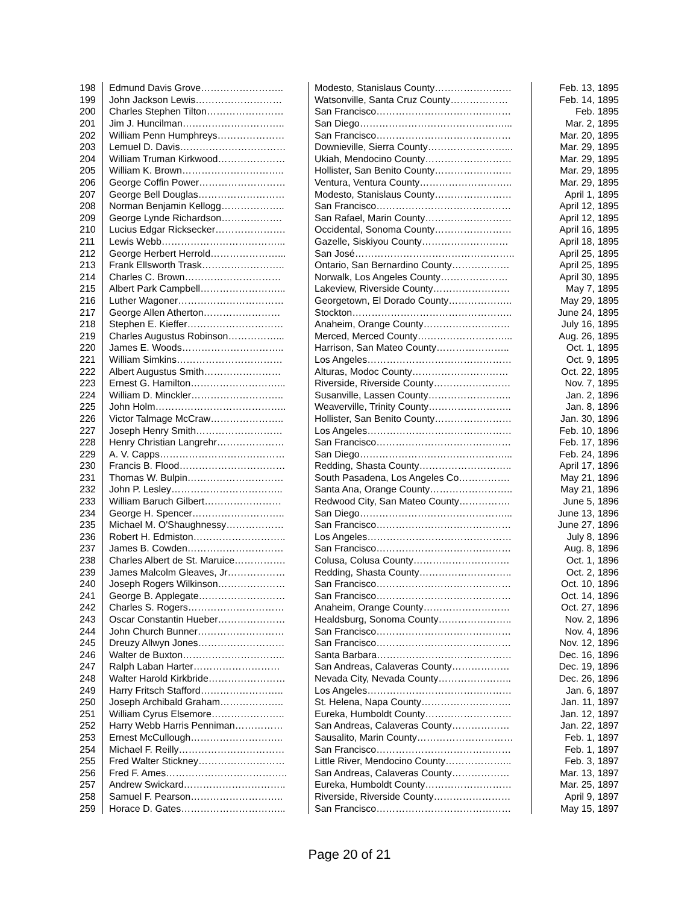| 198 | Edmund Davis Grove…………………….. | Modesto, Stanislaus County…………………… | Feb. 13, 1895 |
| 199 | John Jackson Lewis……………………… | Watsonville, Santa Cruz County……………… | Feb. 14, 1895 |
| 200 | Charles Stephen Tilton…………………… | San Francisco…………………………………… | Feb. 1895 |
| 201 | Jim J. Huncilman………………………….. | San Diego………………………………………... | Mar. 2, 1895 |
| 202 | William Penn Humphreys………………… | San Francisco…………………………………… | Mar. 20, 1895 |
| 203 | Lemuel D. Davis…………………………… | Downieville, Sierra County……………………... | Mar. 29, 1895 |
| 204 | William Truman Kirkwood………………… | Ukiah, Mendocino County……………………… | Mar. 29, 1895 |
| 205 | William K. Brown………………………….. | Hollister, San Benito County…………………… | Mar. 29, 1895 |
| 206 | George Coffin Power……………………… | Ventura, Ventura County……………………….. | Mar. 29, 1895 |
| 207 | George Bell Douglas……………………… | Modesto, Stanislaus County…………………… | April 1, 1895 |
| 208 | Norman Benjamin Kellogg……………….. | San Francisco…………………………………… | April 12, 1895 |
| 209 | George Lynde Richardson………………. | San Rafael, Marin County……………………… | April 12, 1895 |
| 210 | Lucius Edgar Ricksecker…………………. | Occidental, Sonoma County…………………… | April 16, 1895 |
| 211 | Lewis Webb………………………………... | Gazelle, Siskiyou County……………………… | April 18, 1895 |
| 212 | George Herbert Herrold…………………... | San José………………………………………….. | April 25, 1895 |
| 213 | Frank Ellsworth Trask…………………….. | Ontario, San Bernardino County……………… | April 25, 1895 |
| 214 | Charles C. Brown………………………… | Norwalk, Los Angeles County………………… | April 30, 1895 |
| 215 | Albert Park Campbell……………………... | Lakeview, Riverside County…………………… | May 7, 1895 |
| 216 | Luther Wagoner…………………………… | Georgetown, El Dorado County……………….. | May 29, 1895 |
| 217 | George Allen Atherton…………………… | Stockton………………………………………….. | June 24, 1895 |
| 218 | Stephen E. Kieffer………………………… | Anaheim, Orange County……………………… | July 16, 1895 |
| 219 | Charles Augustus Robinson……………... | Merced, Merced County………………………... | Aug. 26, 1895 |
| 220 | James E. Woods………………………….. | Harrison, San Mateo County………………….. | Oct. 1, 1895 |
| 221 | William Simkins…………………………… | Los Angeles……………………………………… | Oct. 9, 1895 |
| 222 | Albert Augustus Smith…………………… | Alturas, Modoc County………………………… | Oct. 22, 1895 |
| 223 | Ernest G. Hamilton………………………... | Riverside, Riverside County…………………… | Nov. 7, 1895 |
| 224 | William D. Minckler……………………….. | Susanville, Lassen County…………………….. | Jan. 2, 1896 |
| 225 | John Holm………………………………….. | Weaverville, Trinity County…………………….. | Jan. 8, 1896 |
| 226 | Victor Talmage McCraw………………….. | Hollister, San Benito County…………………… | Jan. 30, 1896 |
| 227 | Joseph Henry Smith……………………… | Los Angeles……………………………………… | Feb. 10, 1896 |
| 228 | Henry Christian Langrehr………………… | San Francisco…………………………………… | Feb. 17, 1896 |
| 229 | A. V. Capps………………………………… | San Diego………………………………………... | Feb. 24, 1896 |
| 230 | Francis B. Flood…………………………… | Redding, Shasta County……………………….. | April 17, 1896 |
| 231 | Thomas W. Bulpin………………………… | South Pasadena, Los Angeles Co……………. | May 21, 1896 |
| 232 | John P. Lesley…………………………….. | Santa Ana, Orange County…………………….. | May 21, 1896 |
| 233 | William Baruch Gilbert…………………… | Redwood City, San Mateo County……………. | June 5, 1896 |
| 234 | George H. Spencer……………………….. | San Diego………………………………………... | June 13, 1896 |
| 235 | Michael M. O'Shaughnessy……………… | San Francisco…………………………………… | June 27, 1896 |
| 236 | Robert H. Edmiston……………………….. | Los Angeles……………………………………… | July 8, 1896 |
| 237 | James B. Cowden………………………… | San Francisco…………………………………… | Aug. 8, 1896 |
| 238 | Charles Albert de St. Maruice……………. | Colusa, Colusa County………………………… | Oct. 1, 1896 |
| 239 | James Malcolm Gleaves, Jr……………… | Redding, Shasta County……………………….. | Oct. 2, 1896 |
| 240 | Joseph Rogers Wilkinson………………… | San Francisco…………………………………… | Oct. 10, 1896 |
| 241 | George B. Applegate……………………… | San Francisco…………………………………… | Oct. 14, 1896 |
| 242 | Charles S. Rogers………………………… | Anaheim, Orange County……………………… | Oct. 27, 1896 |
| 243 | Oscar Constantin Hueber………………… | Healdsburg, Sonoma County………………….. | Nov. 2, 1896 |
| 244 | John Church Bunner……………………… | San Francisco…………………………………… | Nov. 4, 1896 |
| 245 | Dreuzy Allwyn Jones……………………… | San Francisco…………………………………… | Nov. 12, 1896 |
| 246 | Walter de Buxton………………………….. | Santa Barbara…………………………………… | Dec. 16, 1896 |
| 247 | Ralph Laban Harter……………………… | San Andreas, Calaveras County……………… | Dec. 19, 1896 |
| 248 | Walter Harold Kirkbride…………………… | Nevada City, Nevada County………………….. | Dec. 26, 1896 |
| 249 | Harry Fritsch Stafford…………………….. | Los Angeles……………………………………… | Jan. 6, 1897 |
| 250 | Joseph Archibald Graham……………….. | St. Helena, Napa County………………………. | Jan. 11, 1897 |
| 251 | William Cyrus Elsemore………………….. | Eureka, Humboldt County……………………… | Jan. 12, 1897 |
| 252 | Harry Webb Harris Penniman…………… | San Andreas, Calaveras County……………… | Jan. 22, 1897 |
| 253 | Ernest McCullough……………………….. | Sausalito, Marin County………………………… | Feb. 1, 1897 |
| 254 | Michael F. Reilly…………………………… | San Francisco…………………………………… | Feb. 1, 1897 |
| 255 | Fred Walter Stickney……………………… | Little River, Mendocino County………………... | Feb. 3, 1897 |
| 256 | Fred F. Ames……………………………….. | San Andreas, Calaveras County……………… | Mar. 13, 1897 |
| 257 | Andrew Swickard………………………….. | Eureka, Humboldt County……………………… | Mar. 25, 1897 |
| 258 | Samuel F. Pearson……………………….. | Riverside, Riverside County…………………… | April 9, 1897 |
| 259 | Horace D. Gates…………………………... | San Francisco…………………………………… | May 15, 1897 |
Page 20 of 21